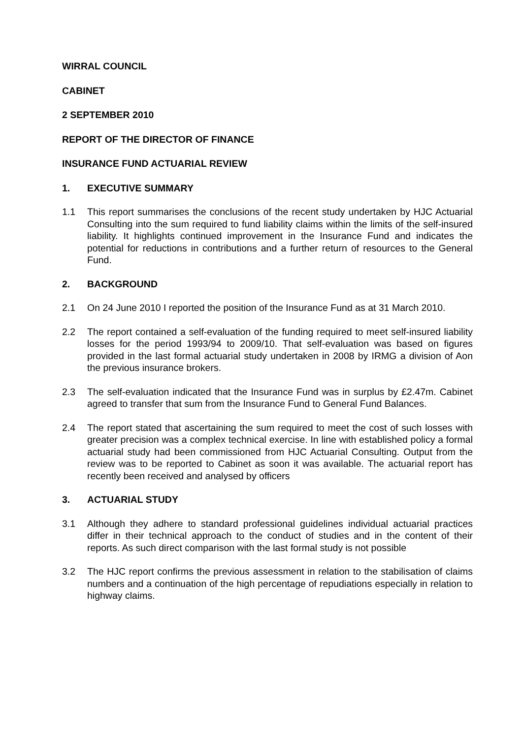WIRRAL COUNCIL
CABINET
2 SEPTEMBER 2010
REPORT OF THE DIRECTOR OF FINANCE
INSURANCE FUND ACTUARIAL REVIEW
1. EXECUTIVE SUMMARY
1.1 This report summarises the conclusions of the recent study undertaken by HJC Actuarial Consulting into the sum required to fund liability claims within the limits of the self-insured liability. It highlights continued improvement in the Insurance Fund and indicates the potential for reductions in contributions and a further return of resources to the General Fund.
2. BACKGROUND
2.1 On 24 June 2010 I reported the position of the Insurance Fund as at 31 March 2010.
2.2 The report contained a self-evaluation of the funding required to meet self-insured liability losses for the period 1993/94 to 2009/10. That self-evaluation was based on figures provided in the last formal actuarial study undertaken in 2008 by IRMG a division of Aon the previous insurance brokers.
2.3 The self-evaluation indicated that the Insurance Fund was in surplus by £2.47m. Cabinet agreed to transfer that sum from the Insurance Fund to General Fund Balances.
2.4 The report stated that ascertaining the sum required to meet the cost of such losses with greater precision was a complex technical exercise. In line with established policy a formal actuarial study had been commissioned from HJC Actuarial Consulting. Output from the review was to be reported to Cabinet as soon it was available. The actuarial report has recently been received and analysed by officers
3. ACTUARIAL STUDY
3.1 Although they adhere to standard professional guidelines individual actuarial practices differ in their technical approach to the conduct of studies and in the content of their reports. As such direct comparison with the last formal study is not possible
3.2 The HJC report confirms the previous assessment in relation to the stabilisation of claims numbers and a continuation of the high percentage of repudiations especially in relation to highway claims.